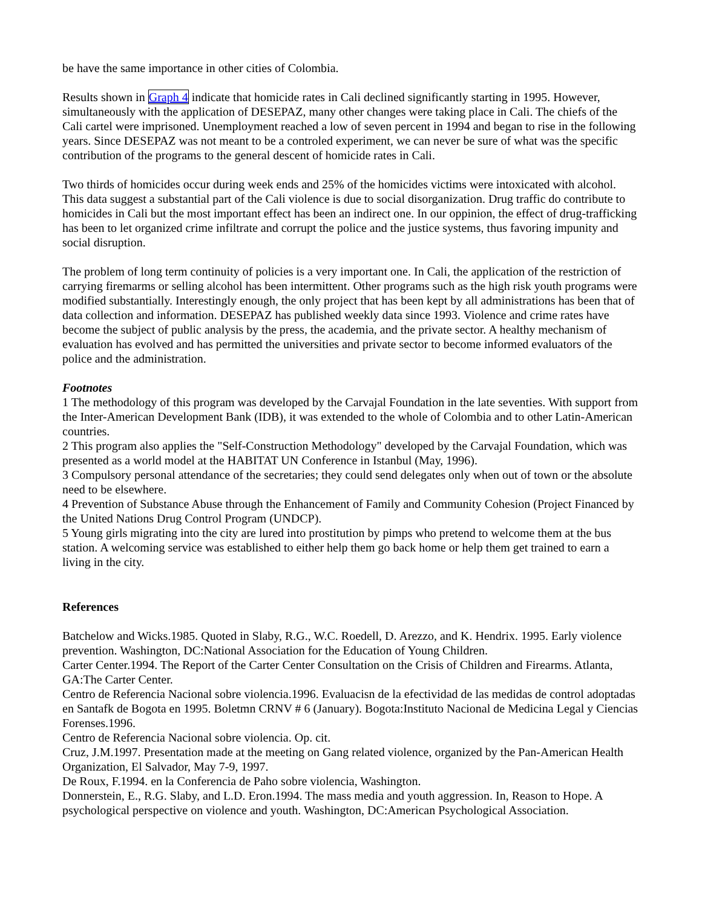be have the same importance in other cities of Colombia.
Results shown in Graph 4 indicate that homicide rates in Cali declined significantly starting in 1995. However, simultaneously with the application of DESEPAZ, many other changes were taking place in Cali. The chiefs of the Cali cartel were imprisoned. Unemployment reached a low of seven percent in 1994 and began to rise in the following years. Since DESEPAZ was not meant to be a controled experiment, we can never be sure of what was the specific contribution of the programs to the general descent of homicide rates in Cali.
Two thirds of homicides occur during week ends and 25% of the homicides victims were intoxicated with alcohol. This data suggest a substantial part of the Cali violence is due to social disorganization. Drug traffic do contribute to homicides in Cali but the most important effect has been an indirect one. In our oppinion, the effect of drug-trafficking has been to let organized crime infiltrate and corrupt the police and the justice systems, thus favoring impunity and social disruption.
The problem of long term continuity of policies is a very important one. In Cali, the application of the restriction of carrying firemarms or selling alcohol has been intermittent. Other programs such as the high risk youth programs were modified substantially. Interestingly enough, the only project that has been kept by all administrations has been that of data collection and information. DESEPAZ has published weekly data since 1993. Violence and crime rates have become the subject of public analysis by the press, the academia, and the private sector. A healthy mechanism of evaluation has evolved and has permitted the universities and private sector to become informed evaluators of the police and the administration.
Footnotes
1 The methodology of this program was developed by the Carvajal Foundation in the late seventies. With support from the Inter-American Development Bank (IDB), it was extended to the whole of Colombia and to other Latin-American countries.
2 This program also applies the "Self-Construction Methodology" developed by the Carvajal Foundation, which was presented as a world model at the HABITAT UN Conference in Istanbul (May, 1996).
3 Compulsory personal attendance of the secretaries; they could send delegates only when out of town or the absolute need to be elsewhere.
4 Prevention of Substance Abuse through the Enhancement of Family and Community Cohesion (Project Financed by the United Nations Drug Control Program (UNDCP).
5 Young girls migrating into the city are lured into prostitution by pimps who pretend to welcome them at the bus station. A welcoming service was established to either help them go back home or help them get trained to earn a living in the city.
References
Batchelow and Wicks.1985. Quoted in Slaby, R.G., W.C. Roedell, D. Arezzo, and K. Hendrix. 1995. Early violence prevention. Washington, DC:National Association for the Education of Young Children.
Carter Center.1994. The Report of the Carter Center Consultation on the Crisis of Children and Firearms. Atlanta, GA:The Carter Center.
Centro de Referencia Nacional sobre violencia.1996. Evaluacisn de la efectividad de las medidas de control adoptadas en Santafk de Bogota en 1995. Boletmn CRNV # 6 (January). Bogota:Instituto Nacional de Medicina Legal y Ciencias Forenses.1996.
Centro de Referencia Nacional sobre violencia. Op. cit.
Cruz, J.M.1997. Presentation made at the meeting on Gang related violence, organized by the Pan-American Health Organization, El Salvador, May 7-9, 1997.
De Roux, F.1994. en la Conferencia de Paho sobre violencia, Washington.
Donnerstein, E., R.G. Slaby, and L.D. Eron.1994. The mass media and youth aggression. In, Reason to Hope. A psychological perspective on violence and youth. Washington, DC:American Psychological Association.